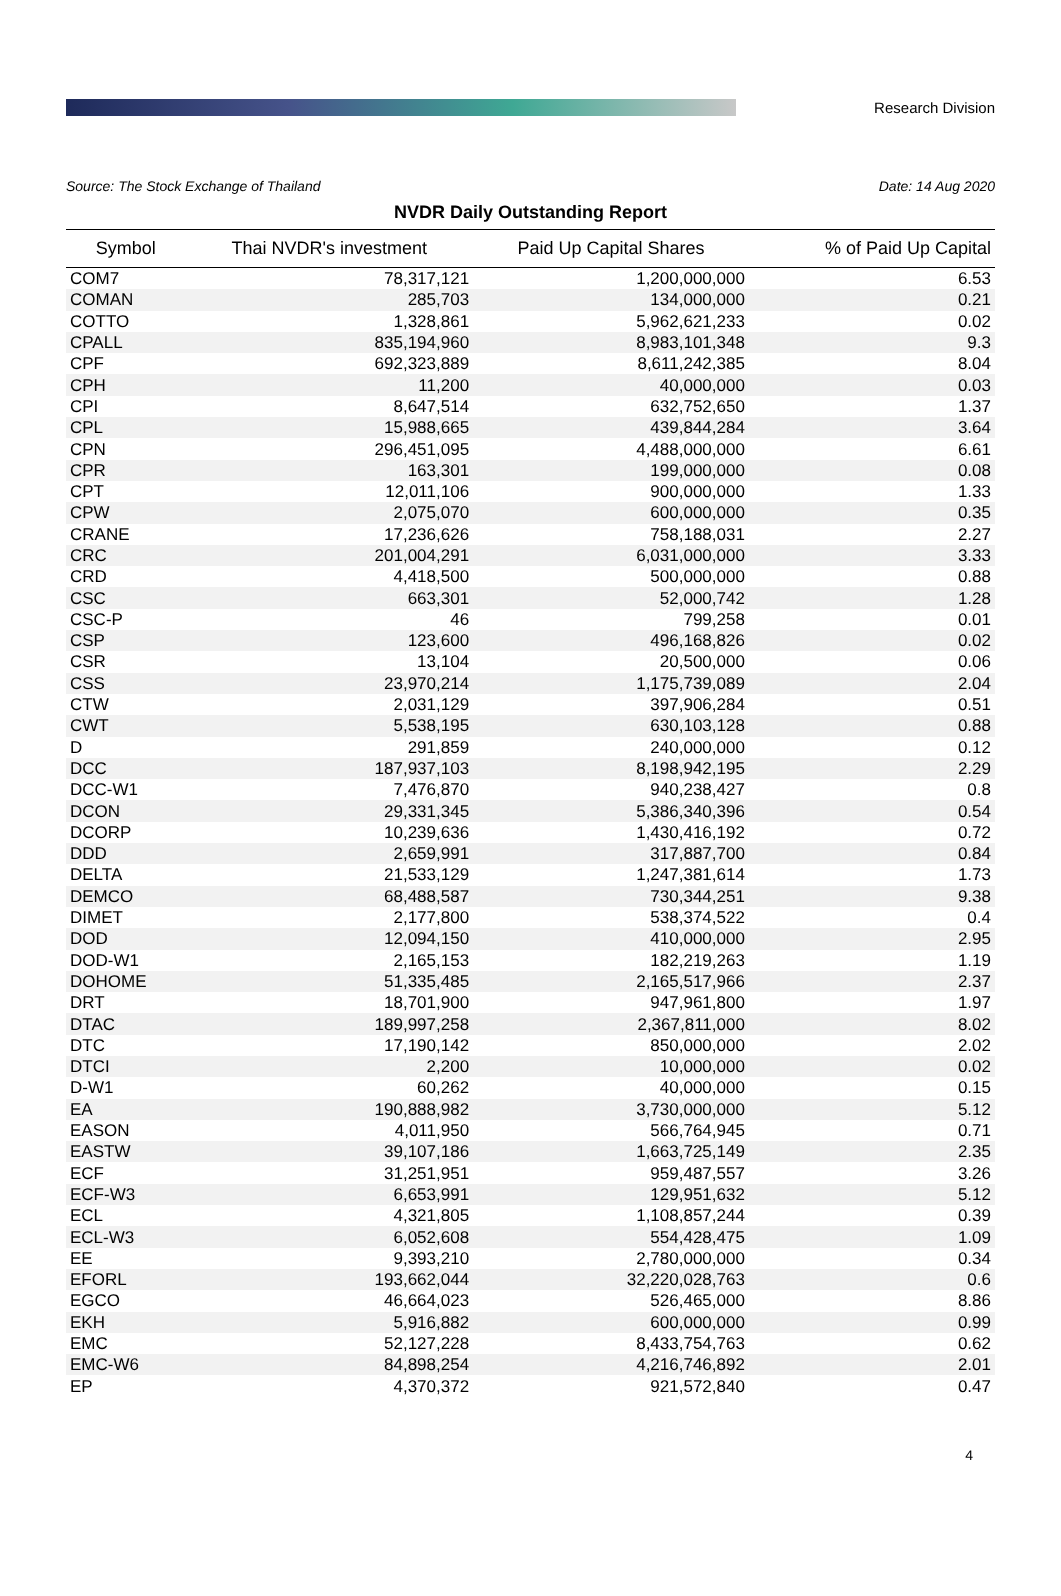Research Division
Source: The Stock Exchange of Thailand Date: 14 Aug 2020
NVDR Daily Outstanding Report
| Symbol | Thai NVDR's investment | Paid Up Capital Shares | % of Paid Up Capital |
| --- | --- | --- | --- |
| COM7 | 78,317,121 | 1,200,000,000 | 6.53 |
| COMAN | 285,703 | 134,000,000 | 0.21 |
| COTTO | 1,328,861 | 5,962,621,233 | 0.02 |
| CPALL | 835,194,960 | 8,983,101,348 | 9.3 |
| CPF | 692,323,889 | 8,611,242,385 | 8.04 |
| CPH | 11,200 | 40,000,000 | 0.03 |
| CPI | 8,647,514 | 632,752,650 | 1.37 |
| CPL | 15,988,665 | 439,844,284 | 3.64 |
| CPN | 296,451,095 | 4,488,000,000 | 6.61 |
| CPR | 163,301 | 199,000,000 | 0.08 |
| CPT | 12,011,106 | 900,000,000 | 1.33 |
| CPW | 2,075,070 | 600,000,000 | 0.35 |
| CRANE | 17,236,626 | 758,188,031 | 2.27 |
| CRC | 201,004,291 | 6,031,000,000 | 3.33 |
| CRD | 4,418,500 | 500,000,000 | 0.88 |
| CSC | 663,301 | 52,000,742 | 1.28 |
| CSC-P | 46 | 799,258 | 0.01 |
| CSP | 123,600 | 496,168,826 | 0.02 |
| CSR | 13,104 | 20,500,000 | 0.06 |
| CSS | 23,970,214 | 1,175,739,089 | 2.04 |
| CTW | 2,031,129 | 397,906,284 | 0.51 |
| CWT | 5,538,195 | 630,103,128 | 0.88 |
| D | 291,859 | 240,000,000 | 0.12 |
| DCC | 187,937,103 | 8,198,942,195 | 2.29 |
| DCC-W1 | 7,476,870 | 940,238,427 | 0.8 |
| DCON | 29,331,345 | 5,386,340,396 | 0.54 |
| DCORP | 10,239,636 | 1,430,416,192 | 0.72 |
| DDD | 2,659,991 | 317,887,700 | 0.84 |
| DELTA | 21,533,129 | 1,247,381,614 | 1.73 |
| DEMCO | 68,488,587 | 730,344,251 | 9.38 |
| DIMET | 2,177,800 | 538,374,522 | 0.4 |
| DOD | 12,094,150 | 410,000,000 | 2.95 |
| DOD-W1 | 2,165,153 | 182,219,263 | 1.19 |
| DOHOME | 51,335,485 | 2,165,517,966 | 2.37 |
| DRT | 18,701,900 | 947,961,800 | 1.97 |
| DTAC | 189,997,258 | 2,367,811,000 | 8.02 |
| DTC | 17,190,142 | 850,000,000 | 2.02 |
| DTCI | 2,200 | 10,000,000 | 0.02 |
| D-W1 | 60,262 | 40,000,000 | 0.15 |
| EA | 190,888,982 | 3,730,000,000 | 5.12 |
| EASON | 4,011,950 | 566,764,945 | 0.71 |
| EASTW | 39,107,186 | 1,663,725,149 | 2.35 |
| ECF | 31,251,951 | 959,487,557 | 3.26 |
| ECF-W3 | 6,653,991 | 129,951,632 | 5.12 |
| ECL | 4,321,805 | 1,108,857,244 | 0.39 |
| ECL-W3 | 6,052,608 | 554,428,475 | 1.09 |
| EE | 9,393,210 | 2,780,000,000 | 0.34 |
| EFORL | 193,662,044 | 32,220,028,763 | 0.6 |
| EGCO | 46,664,023 | 526,465,000 | 8.86 |
| EKH | 5,916,882 | 600,000,000 | 0.99 |
| EMC | 52,127,228 | 8,433,754,763 | 0.62 |
| EMC-W6 | 84,898,254 | 4,216,746,892 | 2.01 |
| EP | 4,370,372 | 921,572,840 | 0.47 |
4